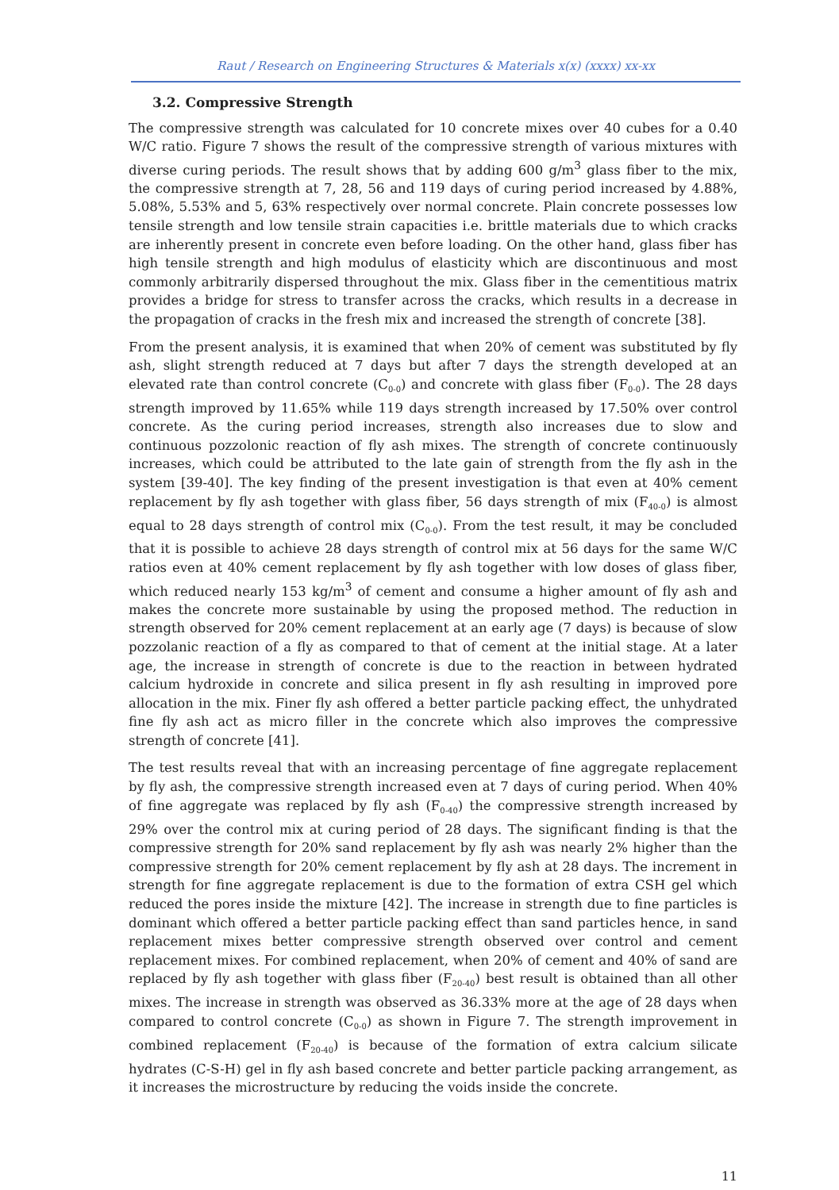Raut / Research on Engineering Structures & Materials x(x) (xxxx) xx-xx
3.2. Compressive Strength
The compressive strength was calculated for 10 concrete mixes over 40 cubes for a 0.40 W/C ratio. Figure 7 shows the result of the compressive strength of various mixtures with diverse curing periods. The result shows that by adding 600 g/m<sup>3</sup> glass fiber to the mix, the compressive strength at 7, 28, 56 and 119 days of curing period increased by 4.88%, 5.08%, 5.53% and 5, 63% respectively over normal concrete. Plain concrete possesses low tensile strength and low tensile strain capacities i.e. brittle materials due to which cracks are inherently present in concrete even before loading. On the other hand, glass fiber has high tensile strength and high modulus of elasticity which are discontinuous and most commonly arbitrarily dispersed throughout the mix. Glass fiber in the cementitious matrix provides a bridge for stress to transfer across the cracks, which results in a decrease in the propagation of cracks in the fresh mix and increased the strength of concrete [38].
From the present analysis, it is examined that when 20% of cement was substituted by fly ash, slight strength reduced at 7 days but after 7 days the strength developed at an elevated rate than control concrete (C<sub>0-0</sub>) and concrete with glass fiber (F<sub>0-0</sub>). The 28 days strength improved by 11.65% while 119 days strength increased by 17.50% over control concrete. As the curing period increases, strength also increases due to slow and continuous pozzolonic reaction of fly ash mixes. The strength of concrete continuously increases, which could be attributed to the late gain of strength from the fly ash in the system [39-40]. The key finding of the present investigation is that even at 40% cement replacement by fly ash together with glass fiber, 56 days strength of mix (F<sub>40-0</sub>) is almost equal to 28 days strength of control mix (C<sub>0-0</sub>). From the test result, it may be concluded that it is possible to achieve 28 days strength of control mix at 56 days for the same W/C ratios even at 40% cement replacement by fly ash together with low doses of glass fiber, which reduced nearly 153 kg/m<sup>3</sup> of cement and consume a higher amount of fly ash and makes the concrete more sustainable by using the proposed method. The reduction in strength observed for 20% cement replacement at an early age (7 days) is because of slow pozzolanic reaction of a fly as compared to that of cement at the initial stage. At a later age, the increase in strength of concrete is due to the reaction in between hydrated calcium hydroxide in concrete and silica present in fly ash resulting in improved pore allocation in the mix. Finer fly ash offered a better particle packing effect, the unhydrated fine fly ash act as micro filler in the concrete which also improves the compressive strength of concrete [41].
The test results reveal that with an increasing percentage of fine aggregate replacement by fly ash, the compressive strength increased even at 7 days of curing period. When 40% of fine aggregate was replaced by fly ash (F<sub>0-40</sub>) the compressive strength increased by 29% over the control mix at curing period of 28 days. The significant finding is that the compressive strength for 20% sand replacement by fly ash was nearly 2% higher than the compressive strength for 20% cement replacement by fly ash at 28 days. The increment in strength for fine aggregate replacement is due to the formation of extra CSH gel which reduced the pores inside the mixture [42]. The increase in strength due to fine particles is dominant which offered a better particle packing effect than sand particles hence, in sand replacement mixes better compressive strength observed over control and cement replacement mixes. For combined replacement, when 20% of cement and 40% of sand are replaced by fly ash together with glass fiber (F<sub>20-40</sub>) best result is obtained than all other mixes. The increase in strength was observed as 36.33% more at the age of 28 days when compared to control concrete (C<sub>0-0</sub>) as shown in Figure 7. The strength improvement in combined replacement (F<sub>20-40</sub>) is because of the formation of extra calcium silicate hydrates (C-S-H) gel in fly ash based concrete and better particle packing arrangement, as it increases the microstructure by reducing the voids inside the concrete.
11